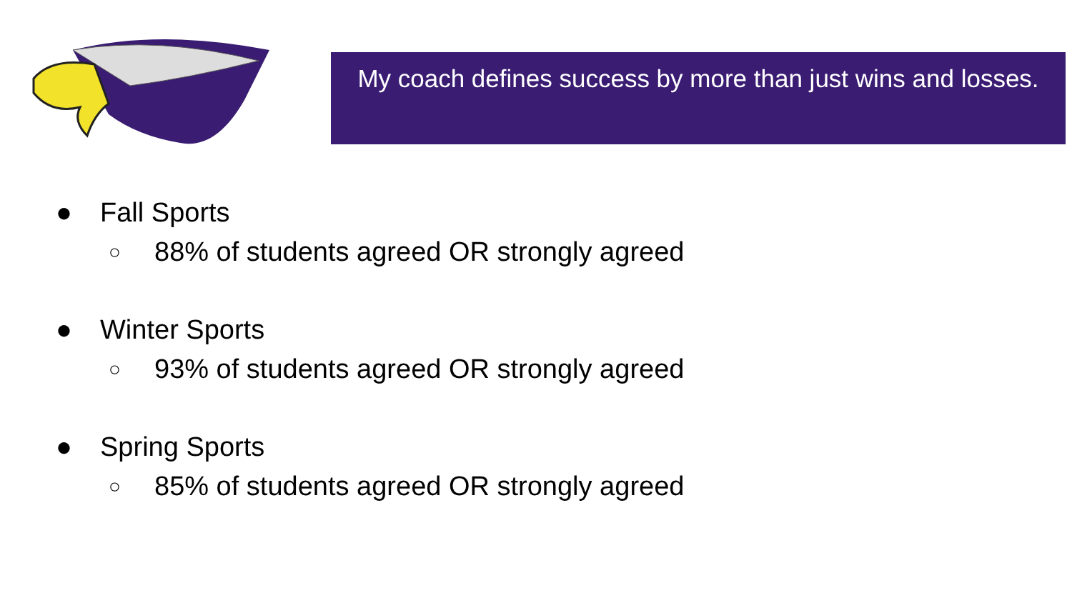My coach defines success by more than just wins and losses.
● Fall Sports
○ 88% of students agreed OR strongly agreed
● Winter Sports
○ 93% of students agreed OR strongly agreed
● Spring Sports
○ 85% of students agreed OR strongly agreed